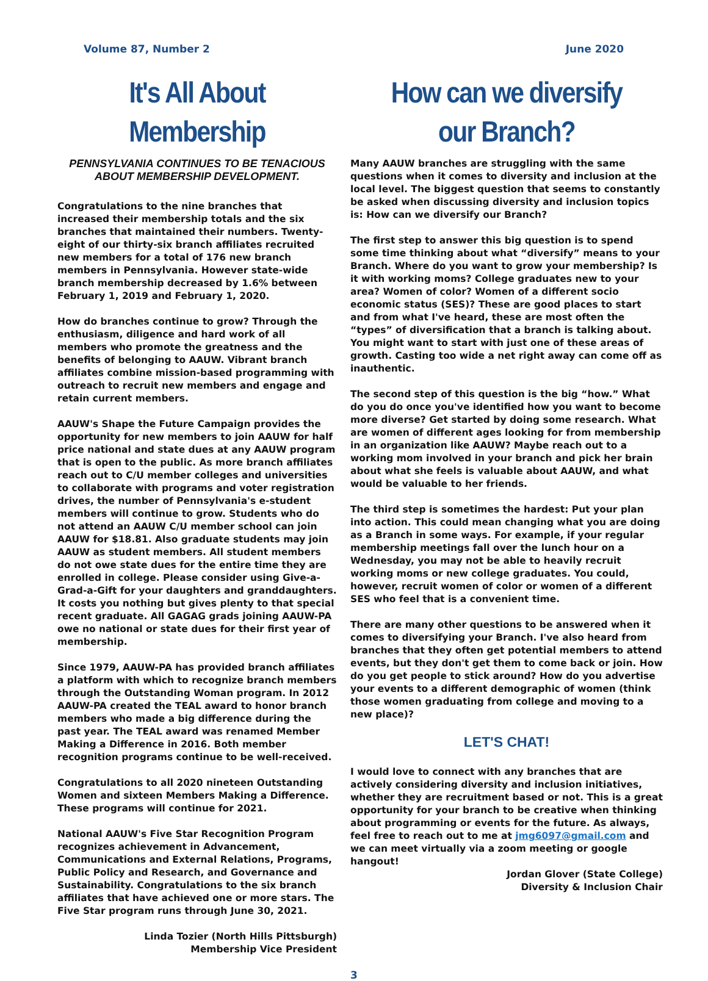Volume 87, Number 2 June 2020
It's All About Membership
PENNSYLVANIA CONTINUES TO BE TENACIOUS ABOUT MEMBERSHIP DEVELOPMENT.
Congratulations to the nine branches that increased their membership totals and the six branches that maintained their numbers. Twenty-eight of our thirty-six branch affiliates recruited new members for a total of 176 new branch members in Pennsylvania. However state-wide branch membership decreased by 1.6% between February 1, 2019 and February 1, 2020.
How do branches continue to grow? Through the enthusiasm, diligence and hard work of all members who promote the greatness and the benefits of belonging to AAUW. Vibrant branch affiliates combine mission-based programming with outreach to recruit new members and engage and retain current members.
AAUW's Shape the Future Campaign provides the opportunity for new members to join AAUW for half price national and state dues at any AAUW program that is open to the public. As more branch affiliates reach out to C/U member colleges and universities to collaborate with programs and voter registration drives, the number of Pennsylvania's e-student members will continue to grow. Students who do not attend an AAUW C/U member school can join AAUW for $18.81. Also graduate students may join AAUW as student members. All student members do not owe state dues for the entire time they are enrolled in college. Please consider using Give-a-Grad-a-Gift for your daughters and granddaughters. It costs you nothing but gives plenty to that special recent graduate. All GAGAG grads joining AAUW-PA owe no national or state dues for their first year of membership.
Since 1979, AAUW-PA has provided branch affiliates a platform with which to recognize branch members through the Outstanding Woman program. In 2012 AAUW-PA created the TEAL award to honor branch members who made a big difference during the past year. The TEAL award was renamed Member Making a Difference in 2016. Both member recognition programs continue to be well-received.
Congratulations to all 2020 nineteen Outstanding Women and sixteen Members Making a Difference. These programs will continue for 2021.
National AAUW's Five Star Recognition Program recognizes achievement in Advancement, Communications and External Relations, Programs, Public Policy and Research, and Governance and Sustainability. Congratulations to the six branch affiliates that have achieved one or more stars. The Five Star program runs through June 30, 2021.
Linda Tozier (North Hills Pittsburgh)
Membership Vice President
How can we diversify our Branch?
Many AAUW branches are struggling with the same questions when it comes to diversity and inclusion at the local level. The biggest question that seems to constantly be asked when discussing diversity and inclusion topics is: How can we diversify our Branch?
The first step to answer this big question is to spend some time thinking about what “diversify” means to your Branch. Where do you want to grow your membership? Is it with working moms? College graduates new to your area? Women of color? Women of a different socio economic status (SES)? These are good places to start and from what I've heard, these are most often the “types” of diversification that a branch is talking about. You might want to start with just one of these areas of growth. Casting too wide a net right away can come off as inauthentic.
The second step of this question is the big “how.” What do you do once you've identified how you want to become more diverse? Get started by doing some research. What are women of different ages looking for from membership in an organization like AAUW? Maybe reach out to a working mom involved in your branch and pick her brain about what she feels is valuable about AAUW, and what would be valuable to her friends.
The third step is sometimes the hardest: Put your plan into action. This could mean changing what you are doing as a Branch in some ways. For example, if your regular membership meetings fall over the lunch hour on a Wednesday, you may not be able to heavily recruit working moms or new college graduates. You could, however, recruit women of color or women of a different SES who feel that is a convenient time.
There are many other questions to be answered when it comes to diversifying your Branch. I've also heard from branches that they often get potential members to attend events, but they don't get them to come back or join. How do you get people to stick around? How do you advertise your events to a different demographic of women (think those women graduating from college and moving to a new place)?
LET'S CHAT!
I would love to connect with any branches that are actively considering diversity and inclusion initiatives, whether they are recruitment based or not. This is a great opportunity for your branch to be creative when thinking about programming or events for the future. As always, feel free to reach out to me at jmg6097@gmail.com and we can meet virtually via a zoom meeting or google hangout!
Jordan Glover (State College)
Diversity & Inclusion Chair
3